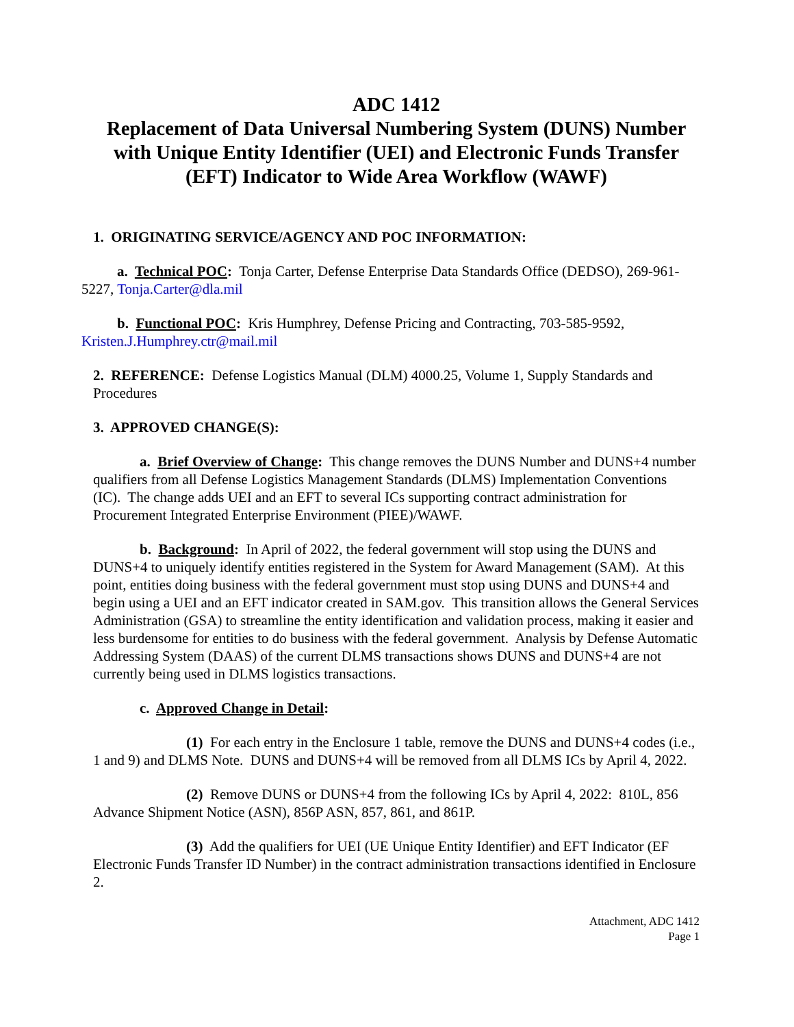ADC 1412
Replacement of Data Universal Numbering System (DUNS) Number with Unique Entity Identifier (UEI) and Electronic Funds Transfer (EFT) Indicator to Wide Area Workflow (WAWF)
1. ORIGINATING SERVICE/AGENCY AND POC INFORMATION:
a. Technical POC: Tonja Carter, Defense Enterprise Data Standards Office (DEDSO), 269-961-5227, Tonja.Carter@dla.mil
b. Functional POC: Kris Humphrey, Defense Pricing and Contracting, 703-585-9592, Kristen.J.Humphrey.ctr@mail.mil
2. REFERENCE: Defense Logistics Manual (DLM) 4000.25, Volume 1, Supply Standards and Procedures
3. APPROVED CHANGE(S):
a. Brief Overview of Change: This change removes the DUNS Number and DUNS+4 number qualifiers from all Defense Logistics Management Standards (DLMS) Implementation Conventions (IC). The change adds UEI and an EFT to several ICs supporting contract administration for Procurement Integrated Enterprise Environment (PIEE)/WAWF.
b. Background: In April of 2022, the federal government will stop using the DUNS and DUNS+4 to uniquely identify entities registered in the System for Award Management (SAM). At this point, entities doing business with the federal government must stop using DUNS and DUNS+4 and begin using a UEI and an EFT indicator created in SAM.gov. This transition allows the General Services Administration (GSA) to streamline the entity identification and validation process, making it easier and less burdensome for entities to do business with the federal government. Analysis by Defense Automatic Addressing System (DAAS) of the current DLMS transactions shows DUNS and DUNS+4 are not currently being used in DLMS logistics transactions.
c. Approved Change in Detail:
(1) For each entry in the Enclosure 1 table, remove the DUNS and DUNS+4 codes (i.e., 1 and 9) and DLMS Note. DUNS and DUNS+4 will be removed from all DLMS ICs by April 4, 2022.
(2) Remove DUNS or DUNS+4 from the following ICs by April 4, 2022: 810L, 856 Advance Shipment Notice (ASN), 856P ASN, 857, 861, and 861P.
(3) Add the qualifiers for UEI (UE Unique Entity Identifier) and EFT Indicator (EF Electronic Funds Transfer ID Number) in the contract administration transactions identified in Enclosure 2.
Attachment, ADC 1412
Page 1